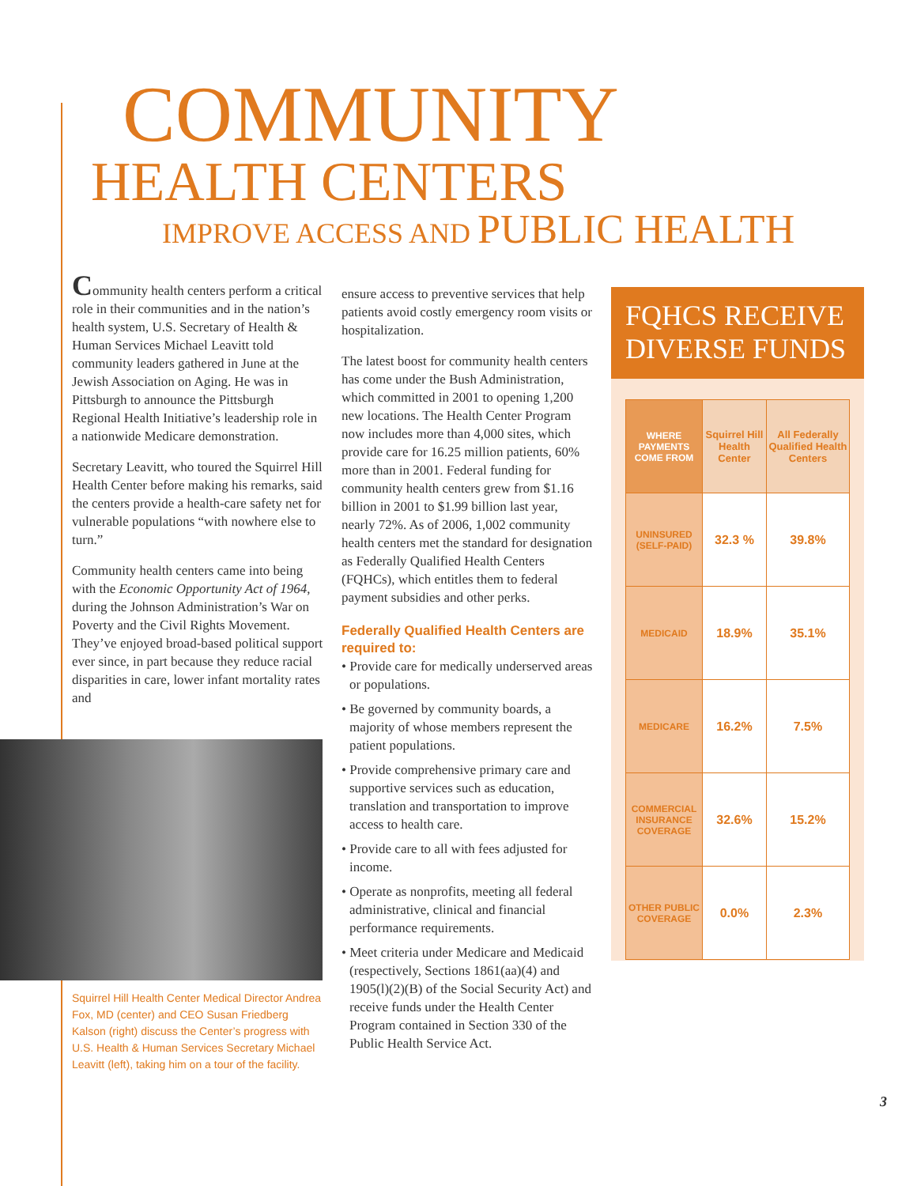COMMUNITY
HEALTH CENTERS
IMPROVE ACCESS AND PUBLIC HEALTH
Community health centers perform a critical role in their communities and in the nation’s health system, U.S. Secretary of Health & Human Services Michael Leavitt told community leaders gathered in June at the Jewish Association on Aging. He was in Pittsburgh to announce the Pittsburgh Regional Health Initiative’s leadership role in a nationwide Medicare demonstration.
Secretary Leavitt, who toured the Squirrel Hill Health Center before making his remarks, said the centers provide a health-care safety net for vulnerable populations “with nowhere else to turn.”
Community health centers came into being with the Economic Opportunity Act of 1964, during the Johnson Administration’s War on Poverty and the Civil Rights Movement. They’ve enjoyed broad-based political support ever since, in part because they reduce racial disparities in care, lower infant mortality rates and
Squirrel Hill Health Center Medical Director Andrea Fox, MD (center) and CEO Susan Friedberg Kalson (right) discuss the Center’s progress with U.S. Health & Human Services Secretary Michael Leavitt (left), taking him on a tour of the facility.
ensure access to preventive services that help patients avoid costly emergency room visits or hospitalization.
The latest boost for community health centers has come under the Bush Administration, which committed in 2001 to opening 1,200 new locations. The Health Center Program now includes more than 4,000 sites, which provide care for 16.25 million patients, 60% more than in 2001. Federal funding for community health centers grew from $1.16 billion in 2001 to $1.99 billion last year, nearly 72%. As of 2006, 1,002 community health centers met the standard for designation as Federally Qualified Health Centers (FQHCs), which entitles them to federal payment subsidies and other perks.
Federally Qualified Health Centers are required to:
• Provide care for medically underserved areas or populations.
• Be governed by community boards, a majority of whose members represent the patient populations.
• Provide comprehensive primary care and supportive services such as education, translation and transportation to improve access to health care.
• Provide care to all with fees adjusted for income.
• Operate as nonprofits, meeting all federal administrative, clinical and financial performance requirements.
• Meet criteria under Medicare and Medicaid (respectively, Sections 1861(aa)(4) and 1905(l)(2)(B) of the Social Security Act) and receive funds under the Health Center Program contained in Section 330 of the Public Health Service Act.
FQHCS RECEIVE DIVERSE FUNDS
| WHERE PAYMENTS COME FROM | Squirrel Hill Health Center | All Federally Qualified Health Centers |
| UNINSURED (SELF-PAID) | 32.3 % | 39.8% |
| MEDICAID | 18.9% | 35.1% |
| MEDICARE | 16.2% | 7.5% |
| COMMERCIAL INSURANCE COVERAGE | 32.6% | 15.2% |
| OTHER PUBLIC COVERAGE | 0.0% | 2.3% |
3